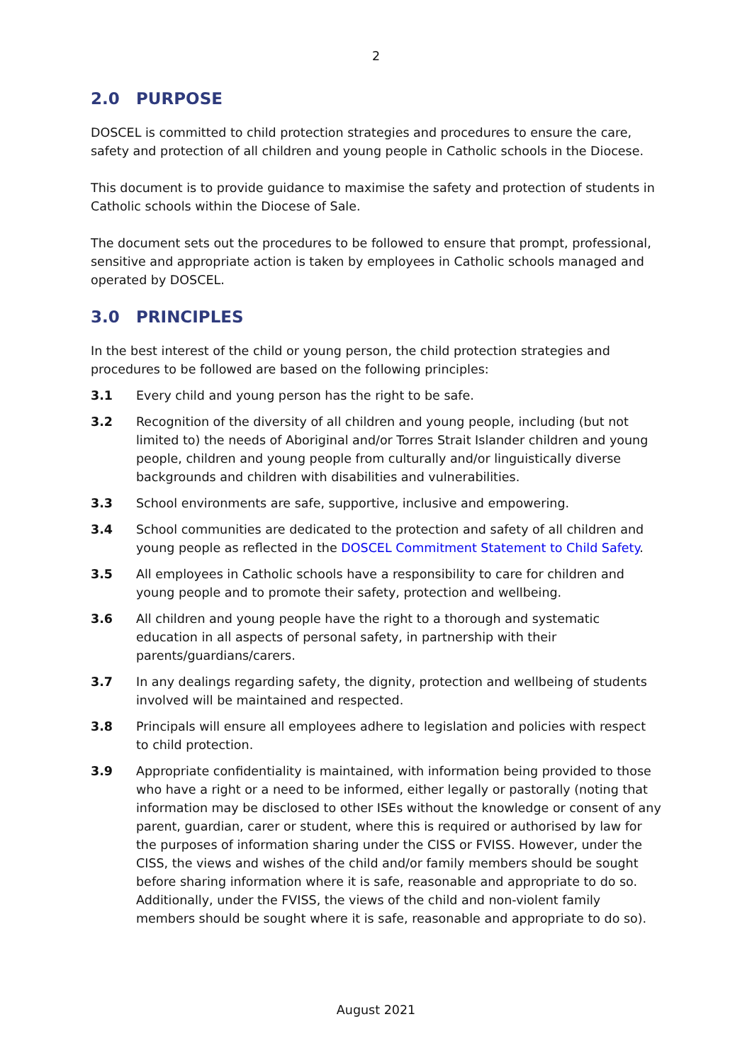2
2.0 PURPOSE
DOSCEL is committed to child protection strategies and procedures to ensure the care, safety and protection of all children and young people in Catholic schools in the Diocese.
This document is to provide guidance to maximise the safety and protection of students in Catholic schools within the Diocese of Sale.
The document sets out the procedures to be followed to ensure that prompt, professional, sensitive and appropriate action is taken by employees in Catholic schools managed and operated by DOSCEL.
3.0 PRINCIPLES
In the best interest of the child or young person, the child protection strategies and procedures to be followed are based on the following principles:
3.1 Every child and young person has the right to be safe.
3.2 Recognition of the diversity of all children and young people, including (but not limited to) the needs of Aboriginal and/or Torres Strait Islander children and young people, children and young people from culturally and/or linguistically diverse backgrounds and children with disabilities and vulnerabilities.
3.3 School environments are safe, supportive, inclusive and empowering.
3.4 School communities are dedicated to the protection and safety of all children and young people as reflected in the DOSCEL Commitment Statement to Child Safety.
3.5 All employees in Catholic schools have a responsibility to care for children and young people and to promote their safety, protection and wellbeing.
3.6 All children and young people have the right to a thorough and systematic education in all aspects of personal safety, in partnership with their parents/guardians/carers.
3.7 In any dealings regarding safety, the dignity, protection and wellbeing of students involved will be maintained and respected.
3.8 Principals will ensure all employees adhere to legislation and policies with respect to child protection.
3.9 Appropriate confidentiality is maintained, with information being provided to those who have a right or a need to be informed, either legally or pastorally (noting that information may be disclosed to other ISEs without the knowledge or consent of any parent, guardian, carer or student, where this is required or authorised by law for the purposes of information sharing under the CISS or FVISS. However, under the CISS, the views and wishes of the child and/or family members should be sought before sharing information where it is safe, reasonable and appropriate to do so. Additionally, under the FVISS, the views of the child and non-violent family members should be sought where it is safe, reasonable and appropriate to do so).
August 2021